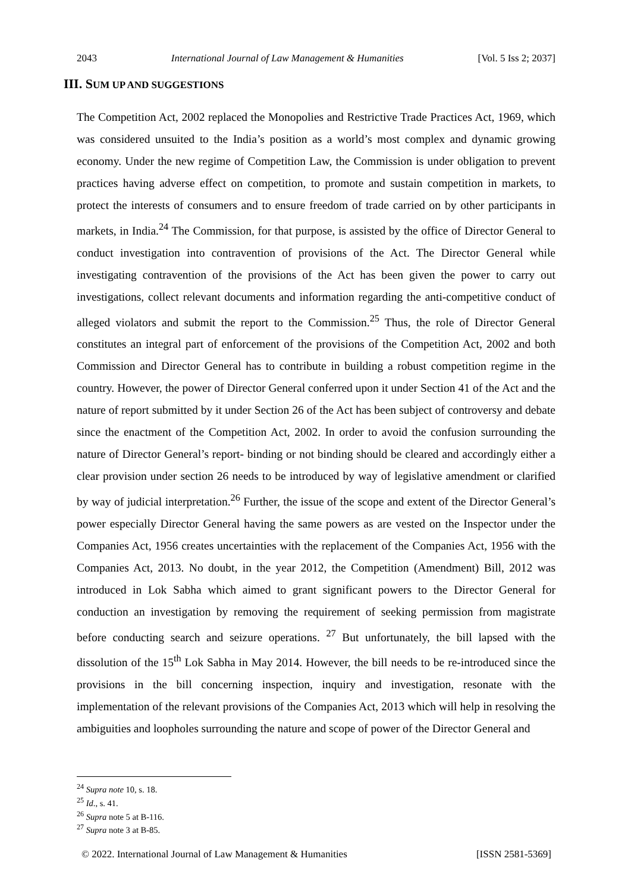2043 International Journal of Law Management & Humanities [Vol. 5 Iss 2; 2037]
III. SUM UP AND SUGGESTIONS
The Competition Act, 2002 replaced the Monopolies and Restrictive Trade Practices Act, 1969, which was considered unsuited to the India’s position as a world’s most complex and dynamic growing economy. Under the new regime of Competition Law, the Commission is under obligation to prevent practices having adverse effect on competition, to promote and sustain competition in markets, to protect the interests of consumers and to ensure freedom of trade carried on by other participants in markets, in India.<sup>24</sup> The Commission, for that purpose, is assisted by the office of Director General to conduct investigation into contravention of provisions of the Act. The Director General while investigating contravention of the provisions of the Act has been given the power to carry out investigations, collect relevant documents and information regarding the anti-competitive conduct of alleged violators and submit the report to the Commission.<sup>25</sup> Thus, the role of Director General constitutes an integral part of enforcement of the provisions of the Competition Act, 2002 and both Commission and Director General has to contribute in building a robust competition regime in the country. However, the power of Director General conferred upon it under Section 41 of the Act and the nature of report submitted by it under Section 26 of the Act has been subject of controversy and debate since the enactment of the Competition Act, 2002. In order to avoid the confusion surrounding the nature of Director General’s report- binding or not binding should be cleared and accordingly either a clear provision under section 26 needs to be introduced by way of legislative amendment or clarified by way of judicial interpretation.<sup>26</sup> Further, the issue of the scope and extent of the Director General’s power especially Director General having the same powers as are vested on the Inspector under the Companies Act, 1956 creates uncertainties with the replacement of the Companies Act, 1956 with the Companies Act, 2013. No doubt, in the year 2012, the Competition (Amendment) Bill, 2012 was introduced in Lok Sabha which aimed to grant significant powers to the Director General for conduction an investigation by removing the requirement of seeking permission from magistrate before conducting search and seizure operations. <sup>27</sup> But unfortunately, the bill lapsed with the dissolution of the 15<sup>th</sup> Lok Sabha in May 2014. However, the bill needs to be re-introduced since the provisions in the bill concerning inspection, inquiry and investigation, resonate with the implementation of the relevant provisions of the Companies Act, 2013 which will help in resolving the ambiguities and loopholes surrounding the nature and scope of power of the Director General and
<sup>24</sup> Supra note 10, s. 18.
<sup>25</sup> Id., s. 41.
<sup>26</sup> Supra note 5 at B-116.
<sup>27</sup> Supra note 3 at B-85.
© 2022. International Journal of Law Management & Humanities [ISSN 2581-5369]